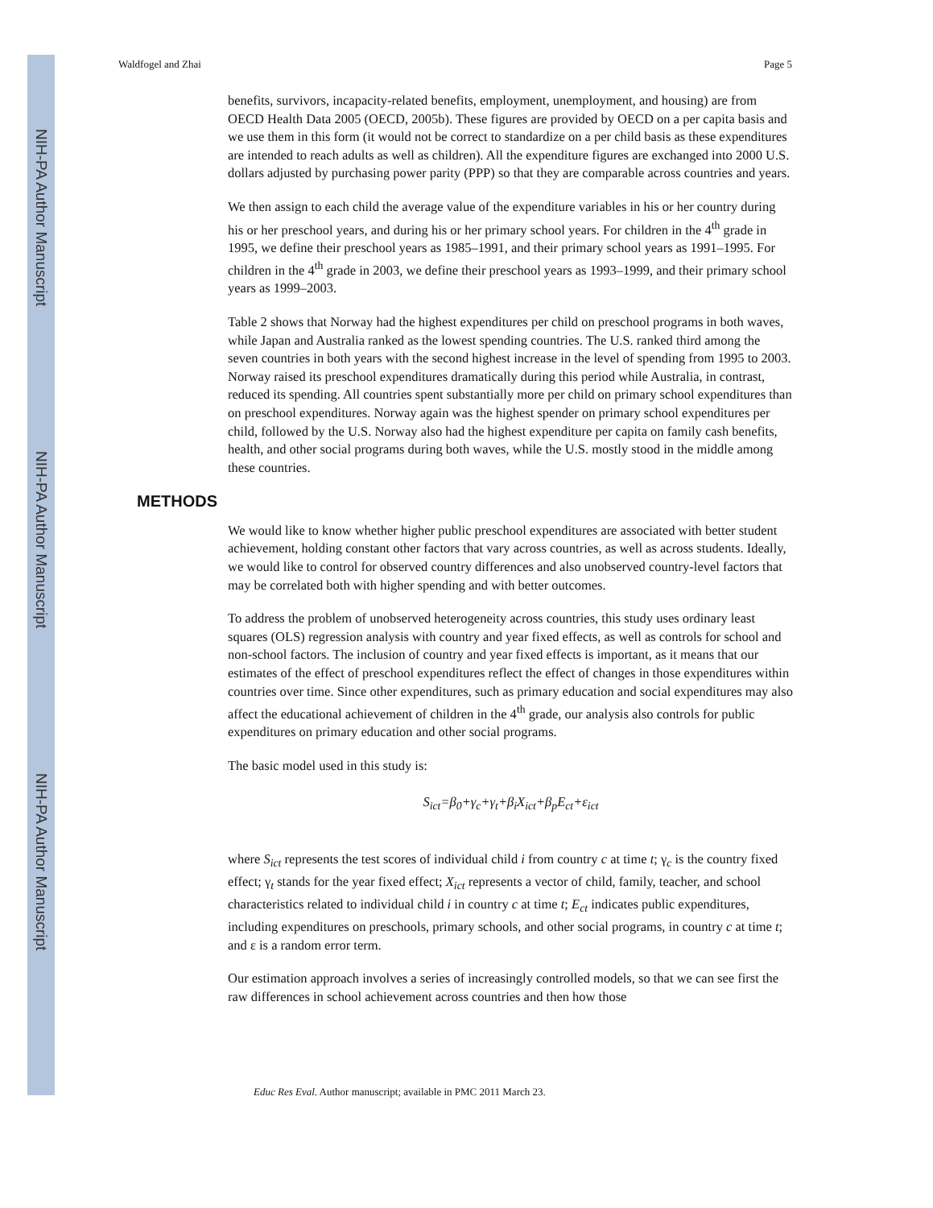NIH-PA Author Manuscript
NIH-PA Author Manuscript
NIH-PA Author Manuscript
Waldfogel and Zhai Page 5
benefits, survivors, incapacity-related benefits, employment, unemployment, and housing) are from OECD Health Data 2005 (OECD, 2005b). These figures are provided by OECD on a per capita basis and we use them in this form (it would not be correct to standardize on a per child basis as these expenditures are intended to reach adults as well as children). All the expenditure figures are exchanged into 2000 U.S. dollars adjusted by purchasing power parity (PPP) so that they are comparable across countries and years.
We then assign to each child the average value of the expenditure variables in his or her country during his or her preschool years, and during his or her primary school years. For children in the 4<sup>th</sup> grade in 1995, we define their preschool years as 1985–1991, and their primary school years as 1991–1995. For children in the 4<sup>th</sup> grade in 2003, we define their preschool years as 1993–1999, and their primary school years as 1999–2003.
Table 2 shows that Norway had the highest expenditures per child on preschool programs in both waves, while Japan and Australia ranked as the lowest spending countries. The U.S. ranked third among the seven countries in both years with the second highest increase in the level of spending from 1995 to 2003. Norway raised its preschool expenditures dramatically during this period while Australia, in contrast, reduced its spending. All countries spent substantially more per child on primary school expenditures than on preschool expenditures. Norway again was the highest spender on primary school expenditures per child, followed by the U.S. Norway also had the highest expenditure per capita on family cash benefits, health, and other social programs during both waves, while the U.S. mostly stood in the middle among these countries.
METHODS
We would like to know whether higher public preschool expenditures are associated with better student achievement, holding constant other factors that vary across countries, as well as across students. Ideally, we would like to control for observed country differences and also unobserved country-level factors that may be correlated both with higher spending and with better outcomes.
To address the problem of unobserved heterogeneity across countries, this study uses ordinary least squares (OLS) regression analysis with country and year fixed effects, as well as controls for school and non-school factors. The inclusion of country and year fixed effects is important, as it means that our estimates of the effect of preschool expenditures reflect the effect of changes in those expenditures within countries over time. Since other expenditures, such as primary education and social expenditures may also affect the educational achievement of children in the 4<sup>th</sup> grade, our analysis also controls for public expenditures on primary education and other social programs.
The basic model used in this study is:
S<sub>ict</sub>=β<sub>0</sub>+γ<sub>c</sub>+γ<sub>t</sub>+β<sub>i</sub>X<sub>ict</sub>+β<sub>p</sub>E<sub>ct</sub>+ε<sub>ict</sub>
where S<sub>ict</sub> represents the test scores of individual child i from country c at time t; γ<sub>c</sub> is the country fixed effect; γ<sub>t</sub> stands for the year fixed effect; X<sub>ict</sub> represents a vector of child, family, teacher, and school characteristics related to individual child i in country c at time t; E<sub>ct</sub> indicates public expenditures, including expenditures on preschools, primary schools, and other social programs, in country c at time t; and ε is a random error term.
Our estimation approach involves a series of increasingly controlled models, so that we can see first the raw differences in school achievement across countries and then how those
Educ Res Eval. Author manuscript; available in PMC 2011 March 23.